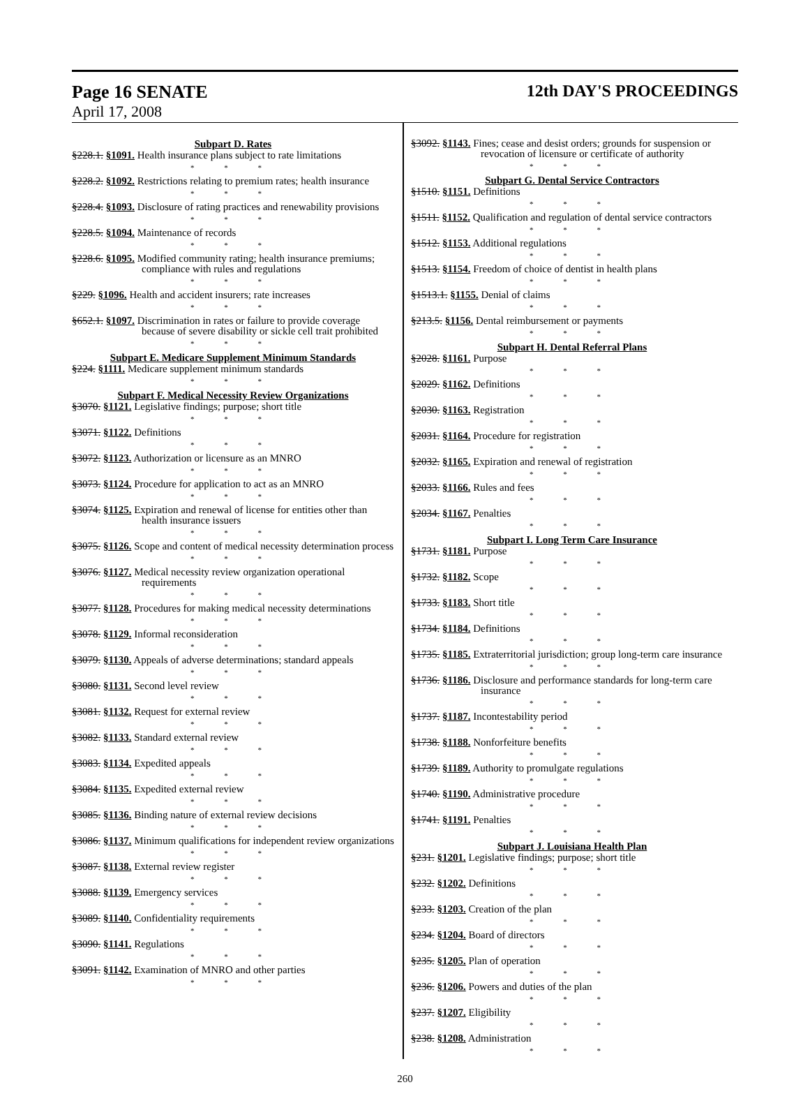Page 16 SENATE 12th DAY'S PROCEEDINGS
April 17, 2008
Subpart D. Rates
§228.1. §1091. Health insurance plans subject to rate limitations
* * *
§228.2. §1092. Restrictions relating to premium rates; health insurance
* * *
§228.4. §1093. Disclosure of rating practices and renewability provisions
* * *
§228.5. §1094. Maintenance of records
* * *
§228.6. §1095. Modified community rating; health insurance premiums; compliance with rules and regulations
* * *
§229. §1096. Health and accident insurers; rate increases
* * *
§652.1. §1097. Discrimination in rates or failure to provide coverage because of severe disability or sickle cell trait prohibited
* * *
Subpart E. Medicare Supplement Minimum Standards
§224. §1111. Medicare supplement minimum standards
* * *
Subpart F. Medical Necessity Review Organizations
§3070. §1121. Legislative findings; purpose; short title
* * *
§3071. §1122. Definitions
* * *
§3072. §1123. Authorization or licensure as an MNRO
* * *
§3073. §1124. Procedure for application to act as an MNRO
* * *
§3074. §1125. Expiration and renewal of license for entities other than health insurance issuers
* * *
§3075. §1126. Scope and content of medical necessity determination process
* * *
§3076. §1127. Medical necessity review organization operational requirements
* * *
§3077. §1128. Procedures for making medical necessity determinations
* * *
§3078. §1129. Informal reconsideration
* * *
§3079. §1130. Appeals of adverse determinations; standard appeals
* * *
§3080. §1131. Second level review
* * *
§3081. §1132. Request for external review
* * *
§3082. §1133. Standard external review
* * *
§3083. §1134. Expedited appeals
* * *
§3084. §1135. Expedited external review
* * *
§3085. §1136. Binding nature of external review decisions
* * *
§3086. §1137. Minimum qualifications for independent review organizations
* * *
§3087. §1138. External review register
* * *
§3088. §1139. Emergency services
* * *
§3089. §1140. Confidentiality requirements
* * *
§3090. §1141. Regulations
* * *
§3091. §1142. Examination of MNRO and other parties
* * *
§3092. §1143. Fines; cease and desist orders; grounds for suspension or revocation of licensure or certificate of authority
* * *
Subpart G. Dental Service Contractors
§1510. §1151. Definitions
* * *
§1511. §1152. Qualification and regulation of dental service contractors
* * *
§1512. §1153. Additional regulations
* * *
§1513. §1154. Freedom of choice of dentist in health plans
* * *
§1513.1. §1155. Denial of claims
* * *
§213.5. §1156. Dental reimbursement or payments
* * *
Subpart H. Dental Referral Plans
§2028. §1161. Purpose
* * *
§2029. §1162. Definitions
* * *
§2030. §1163. Registration
* * *
§2031. §1164. Procedure for registration
* * *
§2032. §1165. Expiration and renewal of registration
* * *
§2033. §1166. Rules and fees
* * *
§2034. §1167. Penalties
* * *
Subpart I. Long Term Care Insurance
§1731. §1181. Purpose
* * *
§1732. §1182. Scope
* * *
§1733. §1183. Short title
* * *
§1734. §1184. Definitions
* * *
§1735. §1185. Extraterritorial jurisdiction; group long-term care insurance
* * *
§1736. §1186. Disclosure and performance standards for long-term care insurance
* * *
§1737. §1187. Incontestability period
* * *
§1738. §1188. Nonforfeiture benefits
* * *
§1739. §1189. Authority to promulgate regulations
* * *
§1740. §1190. Administrative procedure
* * *
§1741. §1191. Penalties
* * *
Subpart J. Louisiana Health Plan
§231. §1201. Legislative findings; purpose; short title
* * *
§232. §1202. Definitions
* * *
§233. §1203. Creation of the plan
* * *
§234. §1204. Board of directors
* * *
§235. §1205. Plan of operation
* * *
§236. §1206. Powers and duties of the plan
* * *
§237. §1207. Eligibility
* * *
§238. §1208. Administration
* * *
260